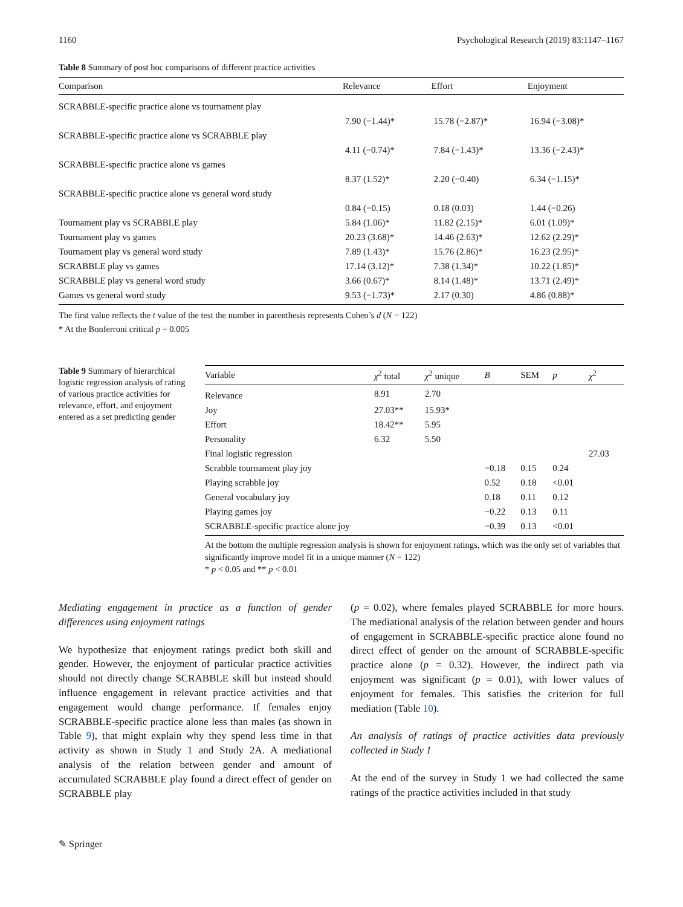1160 Psychological Research (2019) 83:1147–1167
Table 8 Summary of post hoc comparisons of different practice activities
| Comparison | Relevance | Effort | Enjoyment |
| --- | --- | --- | --- |
| SCRABBLE-specific practice alone vs tournament play | | | |
| | 7.90 (−1.44)* | 15.78 (−2.87)* | 16.94 (−3.08)* |
| SCRABBLE-specific practice alone vs SCRABBLE play | | | |
| | 4.11 (−0.74)* | 7.84 (−1.43)* | 13.36 (−2.43)* |
| SCRABBLE-specific practice alone vs games | | | |
| | 8.37 (1.52)* | 2.20 (−0.40) | 6.34 (−1.15)* |
| SCRABBLE-specific practice alone vs general word study | | | |
| | 0.84 (−0.15) | 0.18 (0.03) | 1.44 (−0.26) |
| Tournament play vs SCRABBLE play | 5.84 (1.06)* | 11.82 (2.15)* | 6.01 (1.09)* |
| Tournament play vs games | 20.23 (3.68)* | 14.46 (2.63)* | 12.62 (2.29)* |
| Tournament play vs general word study | 7.89 (1.43)* | 15.76 (2.86)* | 16.23 (2.95)* |
| SCRABBLE play vs games | 17.14 (3.12)* | 7.38 (1.34)* | 10.22 (1.85)* |
| SCRABBLE play vs general word study | 3.66 (0.67)* | 8.14 (1.48)* | 13.71 (2.49)* |
| Games vs general word study | 9.53 (−1.73)* | 2.17 (0.30) | 4.86 (0.88)* |
The first value reflects the t value of the test the number in parenthesis represents Cohen’s d (N = 122)
* At the Bonferroni critical p = 0.005
Table 9 Summary of hierarchical logistic regression analysis of rating of various practice activities for relevance, effort, and enjoyment entered as a set predicting gender
| Variable | χ<sup>2</sup> total | χ<sup>2</sup> unique | B | SEM | p | χ<sup>2</sup> |
| --- | --- | --- | --- | --- | --- | --- |
| Relevance | 8.91 | 2.70 | | | | |
| Joy | 27.03** | 15.93* | | | | |
| Effort | 18.42** | 5.95 | | | | |
| Personality | 6.32 | 5.50 | | | | |
| Final logistic regression | | | | | | 27.03 |
| Scrabble tournament play joy | | | −0.18 | 0.15 | 0.24 | |
| Playing scrabble joy | | | 0.52 | 0.18 | <0.01 | |
| General vocabulary joy | | | 0.18 | 0.11 | 0.12 | |
| Playing games joy | | | −0.22 | 0.13 | 0.11 | |
| SCRABBLE-specific practice alone joy | | | −0.39 | 0.13 | <0.01 | |
At the bottom the multiple regression analysis is shown for enjoyment ratings, which was the only set of variables that significantly improve model fit in a unique manner (N = 122)
* p < 0.05 and ** p < 0.01
Mediating engagement in practice as a function of gender differences using enjoyment ratings
We hypothesize that enjoyment ratings predict both skill and gender. However, the enjoyment of particular practice activities should not directly change SCRABBLE skill but instead should influence engagement in relevant practice activities and that engagement would change performance. If females enjoy SCRABBLE-specific practice alone less than males (as shown in Table 9), that might explain why they spend less time in that activity as shown in Study 1 and Study 2A. A mediational analysis of the relation between gender and amount of accumulated SCRABBLE play found a direct effect of gender on SCRABBLE play
(p = 0.02), where females played SCRABBLE for more hours. The mediational analysis of the relation between gender and hours of engagement in SCRABBLE-specific practice alone found no direct effect of gender on the amount of SCRABBLE-specific practice alone (p = 0.32). However, the indirect path via enjoyment was significant (p = 0.01), with lower values of enjoyment for females. This satisfies the criterion for full mediation (Table 10).
An analysis of ratings of practice activities data previously collected in Study 1
At the end of the survey in Study 1 we had collected the same ratings of the practice activities included in that study
✎ Springer